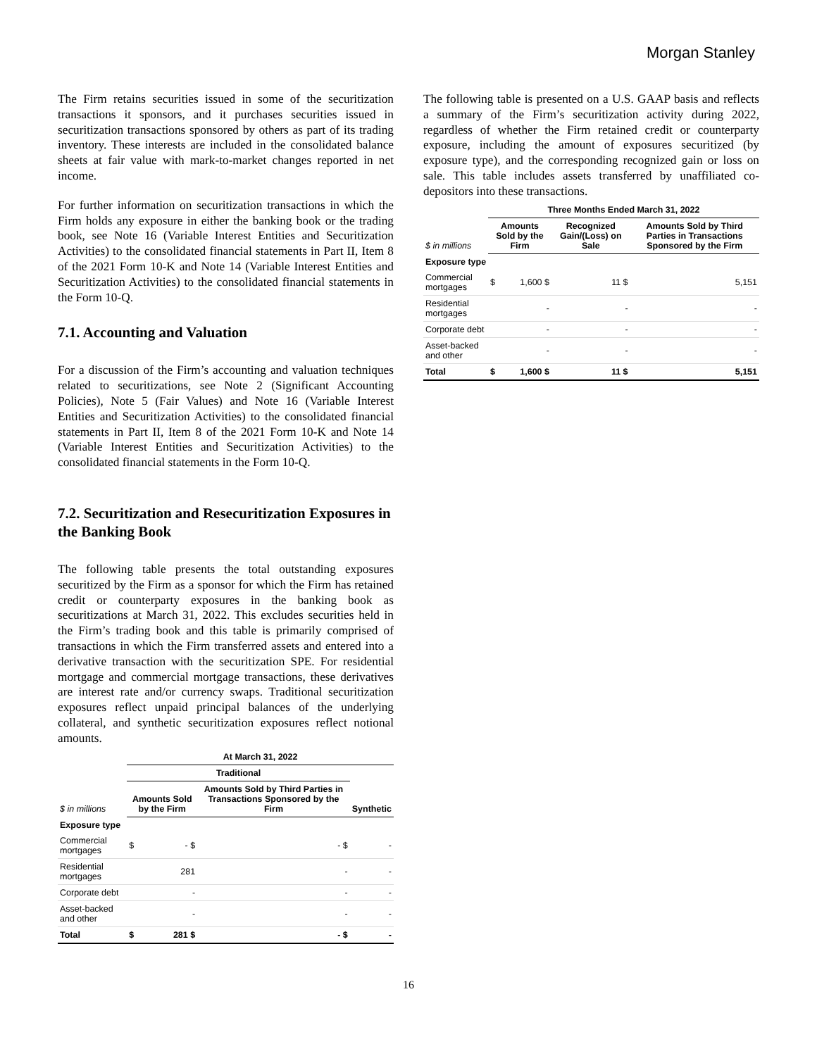Morgan Stanley
The Firm retains securities issued in some of the securitization transactions it sponsors, and it purchases securities issued in securitization transactions sponsored by others as part of its trading inventory. These interests are included in the consolidated balance sheets at fair value with mark-to-market changes reported in net income.
For further information on securitization transactions in which the Firm holds any exposure in either the banking book or the trading book, see Note 16 (Variable Interest Entities and Securitization Activities) to the consolidated financial statements in Part II, Item 8 of the 2021 Form 10-K and Note 14 (Variable Interest Entities and Securitization Activities) to the consolidated financial statements in the Form 10-Q.
7.1. Accounting and Valuation
For a discussion of the Firm’s accounting and valuation techniques related to securitizations, see Note 2 (Significant Accounting Policies), Note 5 (Fair Values) and Note 16 (Variable Interest Entities and Securitization Activities) to the consolidated financial statements in Part II, Item 8 of the 2021 Form 10-K and Note 14 (Variable Interest Entities and Securitization Activities) to the consolidated financial statements in the Form 10-Q.
7.2. Securitization and Resecuritization Exposures in the Banking Book
The following table presents the total outstanding exposures securitized by the Firm as a sponsor for which the Firm has retained credit or counterparty exposures in the banking book as securitizations at March 31, 2022. This excludes securities held in the Firm’s trading book and this table is primarily comprised of transactions in which the Firm transferred assets and entered into a derivative transaction with the securitization SPE. For residential mortgage and commercial mortgage transactions, these derivatives are interest rate and/or currency swaps. Traditional securitization exposures reflect unpaid principal balances of the underlying collateral, and synthetic securitization exposures reflect notional amounts.
| | At March 31, 2022 | | | |
| --- | --- | --- | --- | --- |
| | Traditional | | | |
| $ in millions | Amounts Sold by the Firm | | Amounts Sold by Third Parties in Transactions Sponsored by the Firm | Synthetic |
| Exposure type | | | | |
| Commercial mortgages | $ | - $ | - $ | - |
| Residential mortgages | | 281 | - | - |
| Corporate debt | | - | - | - |
| Asset-backed and other | | - | - | - |
| Total | $ | 281 $ | - $ | - |
The following table is presented on a U.S. GAAP basis and reflects a summary of the Firm’s securitization activity during 2022, regardless of whether the Firm retained credit or counterparty exposure, including the amount of exposures securitized (by exposure type), and the corresponding recognized gain or loss on sale. This table includes assets transferred by unaffiliated co-depositors into these transactions.
| | Three Months Ended March 31, 2022 | | | |
| --- | --- | --- | --- | --- |
| $ in millions | Amounts Sold by the Firm | | Recognized Gain/(Loss) on Sale | Amounts Sold by Third Parties in Transactions Sponsored by the Firm |
| Exposure type | | | | |
| Commercial mortgages | $ | 1,600 $ | 11 $ | 5,151 |
| Residential mortgages | | - | - | - |
| Corporate debt | | - | - | - |
| Asset-backed and other | | - | - | - |
| Total | $ | 1,600 $ | 11 $ | 5,151 |
16